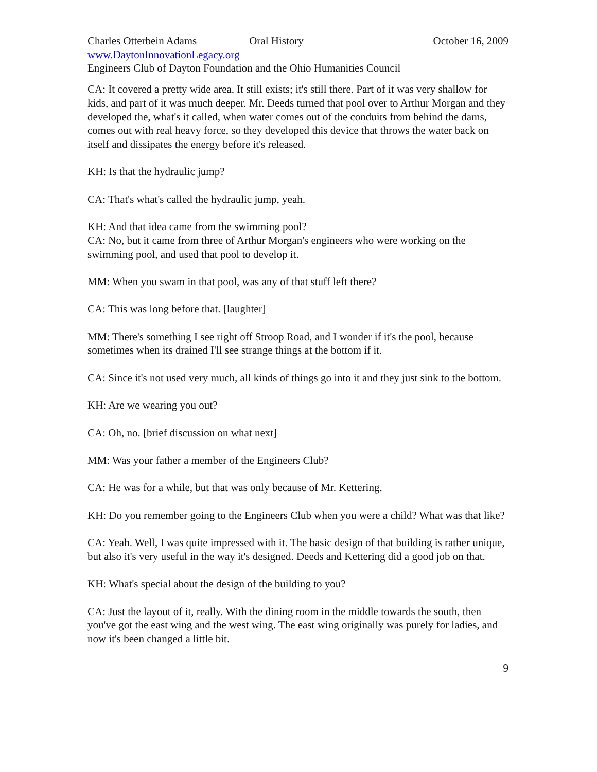Charles Otterbein Adams Oral History October 16, 2009
www.DaytonInnovationLegacy.org
Engineers Club of Dayton Foundation and the Ohio Humanities Council
CA: It covered a pretty wide area. It still exists; it's still there. Part of it was very shallow for kids, and part of it was much deeper. Mr. Deeds turned that pool over to Arthur Morgan and they developed the, what's it called, when water comes out of the conduits from behind the dams, comes out with real heavy force, so they developed this device that throws the water back on itself and dissipates the energy before it's released.
KH: Is that the hydraulic jump?
CA: That's what's called the hydraulic jump, yeah.
KH: And that idea came from the swimming pool?
CA: No, but it came from three of Arthur Morgan's engineers who were working on the swimming pool, and used that pool to develop it.
MM: When you swam in that pool, was any of that stuff left there?
CA: This was long before that. [laughter]
MM: There's something I see right off Stroop Road, and I wonder if it's the pool, because sometimes when its drained I'll see strange things at the bottom if it.
CA: Since it's not used very much, all kinds of things go into it and they just sink to the bottom.
KH: Are we wearing you out?
CA: Oh, no. [brief discussion on what next]
MM: Was your father a member of the Engineers Club?
CA: He was for a while, but that was only because of Mr. Kettering.
KH: Do you remember going to the Engineers Club when you were a child? What was that like?
CA: Yeah. Well, I was quite impressed with it. The basic design of that building is rather unique, but also it's very useful in the way it's designed. Deeds and Kettering did a good job on that.
KH: What's special about the design of the building to you?
CA: Just the layout of it, really. With the dining room in the middle towards the south, then you've got the east wing and the west wing. The east wing originally was purely for ladies, and now it's been changed a little bit.
9